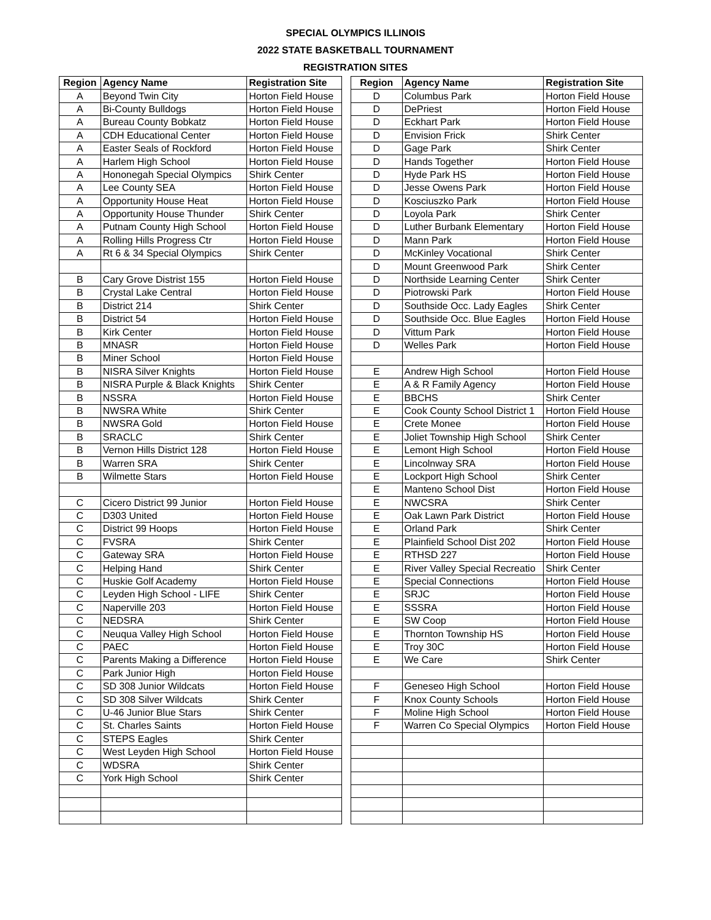SPECIAL OLYMPICS ILLINOIS
2022 STATE BASKETBALL TOURNAMENT
REGISTRATION SITES
| Region | Agency Name | Registration Site |
| --- | --- | --- |
| A | Beyond Twin City | Horton Field House |
| A | Bi-County Bulldogs | Horton Field House |
| A | Bureau County Bobkatz | Horton Field House |
| A | CDH Educational Center | Horton Field House |
| A | Easter Seals of Rockford | Horton Field House |
| A | Harlem High School | Horton Field House |
| A | Hononegah Special Olympics | Shirk Center |
| A | Lee County SEA | Horton Field House |
| A | Opportunity House Heat | Horton Field House |
| A | Opportunity House Thunder | Shirk Center |
| A | Putnam County High School | Horton Field House |
| A | Rolling Hills Progress Ctr | Horton Field House |
| A | Rt 6 & 34 Special Olympics | Shirk Center |
| B | Cary Grove Distrist 155 | Horton Field House |
| B | Crystal Lake Central | Horton Field House |
| B | District 214 | Shirk Center |
| B | District 54 | Horton Field House |
| B | Kirk Center | Horton Field House |
| B | MNASR | Horton Field House |
| B | Miner School | Horton Field House |
| B | NISRA Silver Knights | Horton Field House |
| B | NISRA Purple & Black Knights | Shirk Center |
| B | NSSRA | Horton Field House |
| B | NWSRA White | Shirk Center |
| B | NWSRA Gold | Horton Field House |
| B | SRACLC | Shirk Center |
| B | Vernon Hills District 128 | Horton Field House |
| B | Warren SRA | Shirk Center |
| B | Wilmette Stars | Horton Field House |
| C | Cicero District 99 Junior | Horton Field House |
| C | D303 United | Horton Field House |
| C | District 99 Hoops | Horton Field House |
| C | FVSRA | Shirk Center |
| C | Gateway SRA | Horton Field House |
| C | Helping Hand | Shirk Center |
| C | Huskie Golf Academy | Horton Field House |
| C | Leyden High School - LIFE | Shirk Center |
| C | Naperville 203 | Horton Field House |
| C | NEDSRA | Shirk Center |
| C | Neuqua Valley High School | Horton Field House |
| C | PAEC | Horton Field House |
| C | Parents Making a Difference | Horton Field House |
| C | Park Junior High | Horton Field House |
| C | SD 308 Junior Wildcats | Horton Field House |
| C | SD 308 Silver Wildcats | Shirk Center |
| C | U-46 Junior Blue Stars | Shirk Center |
| C | St. Charles Saints | Horton Field House |
| C | STEPS Eagles | Shirk Center |
| C | West Leyden High School | Horton Field House |
| C | WDSRA | Shirk Center |
| C | York High School | Shirk Center |
| Region | Agency Name | Registration Site |
| --- | --- | --- |
| D | Columbus Park | Horton Field House |
| D | DePriest | Horton Field House |
| D | Eckhart Park | Horton Field House |
| D | Envision Frick | Shirk Center |
| D | Gage Park | Shirk Center |
| D | Hands Together | Horton Field House |
| D | Hyde Park HS | Horton Field House |
| D | Jesse Owens Park | Horton Field House |
| D | Kosciuszko Park | Horton Field House |
| D | Loyola Park | Shirk Center |
| D | Luther Burbank Elementary | Horton Field House |
| D | Mann Park | Horton Field House |
| D | McKinley Vocational | Shirk Center |
| D | Mount Greenwood Park | Shirk Center |
| D | Northside Learning Center | Shirk Center |
| D | Piotrowski Park | Horton Field House |
| D | Southside Occ. Lady Eagles | Shirk Center |
| D | Southside Occ. Blue Eagles | Horton Field House |
| D | Vittum Park | Horton Field House |
| D | Welles Park | Horton Field House |
| E | Andrew High School | Horton Field House |
| E | A & R Family Agency | Horton Field House |
| E | BBCHS | Shirk Center |
| E | Cook County School District 1 | Horton Field House |
| E | Crete Monee | Horton Field House |
| E | Joliet Township High School | Shirk Center |
| E | Lemont High School | Horton Field House |
| E | Lincolnway SRA | Horton Field House |
| E | Lockport High School | Shirk Center |
| E | Manteno School Dist | Horton Field House |
| E | NWCSRA | Shirk Center |
| E | Oak Lawn Park District | Horton Field House |
| E | Orland Park | Shirk Center |
| E | Plainfield School Dist 202 | Horton Field House |
| E | RTHSD 227 | Horton Field House |
| E | River Valley Special Recreatio | Shirk Center |
| E | Special Connections | Horton Field House |
| E | SRJC | Horton Field House |
| E | SSSRA | Horton Field House |
| E | SW Coop | Horton Field House |
| E | Thornton Township HS | Horton Field House |
| E | Troy 30C | Horton Field House |
| E | We Care | Shirk Center |
| F | Geneseo High School | Horton Field House |
| F | Knox County Schools | Horton Field House |
| F | Moline High School | Horton Field House |
| F | Warren Co Special Olympics | Horton Field House |